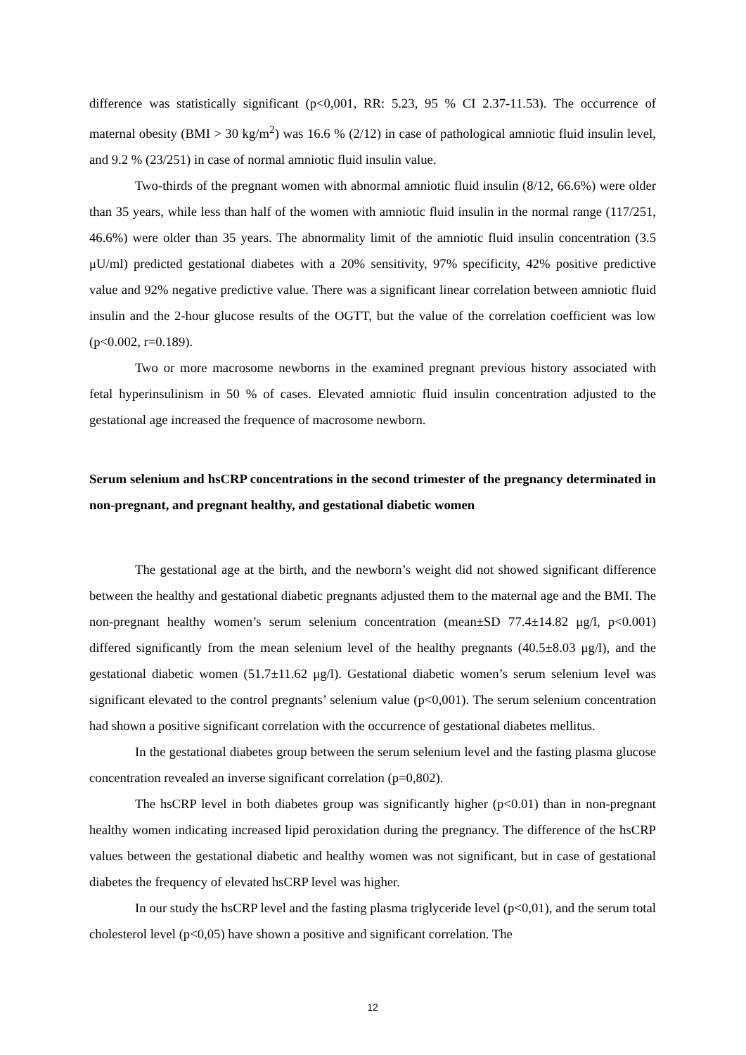difference was statistically significant (p<0,001, RR: 5.23, 95 % CI 2.37-11.53). The occurrence of maternal obesity (BMI > 30 kg/m<sup>2</sup>) was 16.6 % (2/12) in case of pathological amniotic fluid insulin level, and 9.2 % (23/251) in case of normal amniotic fluid insulin value.
Two-thirds of the pregnant women with abnormal amniotic fluid insulin (8/12, 66.6%) were older than 35 years, while less than half of the women with amniotic fluid insulin in the normal range (117/251, 46.6%) were older than 35 years. The abnormality limit of the amniotic fluid insulin concentration (3.5 μU/ml) predicted gestational diabetes with a 20% sensitivity, 97% specificity, 42% positive predictive value and 92% negative predictive value. There was a significant linear correlation between amniotic fluid insulin and the 2-hour glucose results of the OGTT, but the value of the correlation coefficient was low (p<0.002, r=0.189).
Two or more macrosome newborns in the examined pregnant previous history associated with fetal hyperinsulinism in 50 % of cases. Elevated amniotic fluid insulin concentration adjusted to the gestational age increased the frequence of macrosome newborn.
Serum selenium and hsCRP concentrations in the second trimester of the pregnancy determinated in non-pregnant, and pregnant healthy, and gestational diabetic women
The gestational age at the birth, and the newborn’s weight did not showed significant difference between the healthy and gestational diabetic pregnants adjusted them to the maternal age and the BMI. The non-pregnant healthy women’s serum selenium concentration (mean±SD 77.4±14.82 μg/l, p<0.001) differed significantly from the mean selenium level of the healthy pregnants (40.5±8.03 μg/l), and the gestational diabetic women (51.7±11.62 μg/l). Gestational diabetic women’s serum selenium level was significant elevated to the control pregnants’ selenium value (p<0,001). The serum selenium concentration had shown a positive significant correlation with the occurrence of gestational diabetes mellitus.
In the gestational diabetes group between the serum selenium level and the fasting plasma glucose concentration revealed an inverse significant correlation (p=0,802).
The hsCRP level in both diabetes group was significantly higher (p<0.01) than in non-pregnant healthy women indicating increased lipid peroxidation during the pregnancy. The difference of the hsCRP values between the gestational diabetic and healthy women was not significant, but in case of gestational diabetes the frequency of elevated hsCRP level was higher.
In our study the hsCRP level and the fasting plasma triglyceride level (p<0,01), and the serum total cholesterol level (p<0,05) have shown a positive and significant correlation. The
12